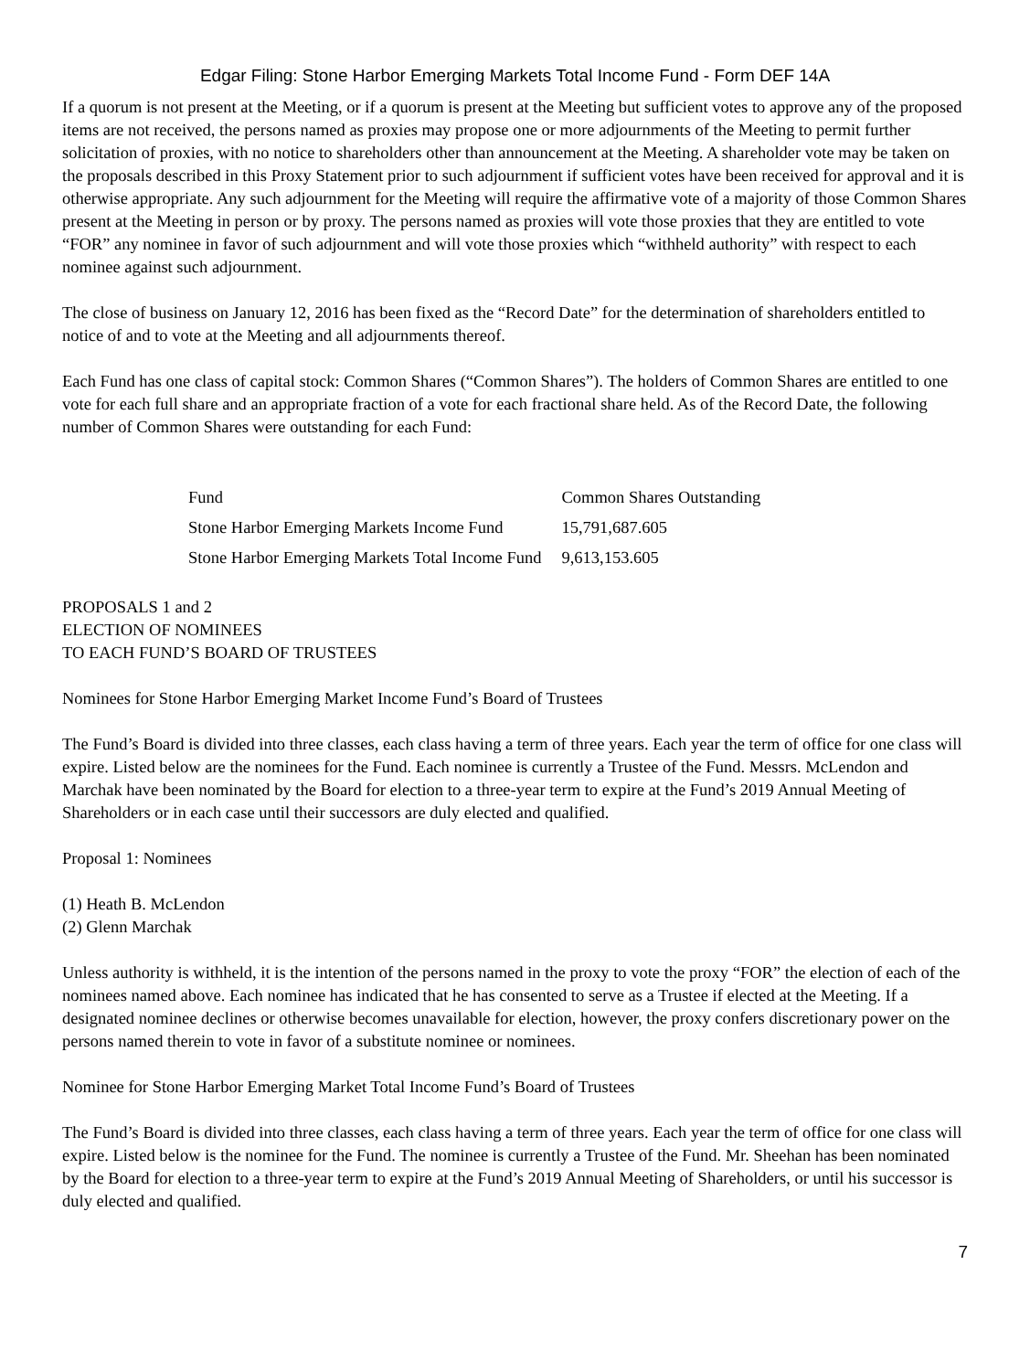Edgar Filing: Stone Harbor Emerging Markets Total Income Fund - Form DEF 14A
If a quorum is not present at the Meeting, or if a quorum is present at the Meeting but sufficient votes to approve any of the proposed items are not received, the persons named as proxies may propose one or more adjournments of the Meeting to permit further solicitation of proxies, with no notice to shareholders other than announcement at the Meeting. A shareholder vote may be taken on the proposals described in this Proxy Statement prior to such adjournment if sufficient votes have been received for approval and it is otherwise appropriate. Any such adjournment for the Meeting will require the affirmative vote of a majority of those Common Shares present at the Meeting in person or by proxy. The persons named as proxies will vote those proxies that they are entitled to vote “FOR” any nominee in favor of such adjournment and will vote those proxies which “withheld authority” with respect to each nominee against such adjournment.
The close of business on January 12, 2016 has been fixed as the “Record Date” for the determination of shareholders entitled to notice of and to vote at the Meeting and all adjournments thereof.
Each Fund has one class of capital stock: Common Shares (“Common Shares”). The holders of Common Shares are entitled to one vote for each full share and an appropriate fraction of a vote for each fractional share held. As of the Record Date, the following number of Common Shares were outstanding for each Fund:
| Fund | Common Shares Outstanding |
| --- | --- |
| Stone Harbor Emerging Markets Income Fund | 15,791,687.605 |
| Stone Harbor Emerging Markets Total Income Fund | 9,613,153.605 |
PROPOSALS 1 and 2
ELECTION OF NOMINEES
TO EACH FUND’S BOARD OF TRUSTEES
Nominees for Stone Harbor Emerging Market Income Fund’s Board of Trustees
The Fund’s Board is divided into three classes, each class having a term of three years. Each year the term of office for one class will expire. Listed below are the nominees for the Fund. Each nominee is currently a Trustee of the Fund. Messrs. McLendon and Marchak have been nominated by the Board for election to a three-year term to expire at the Fund’s 2019 Annual Meeting of Shareholders or in each case until their successors are duly elected and qualified.
Proposal 1: Nominees
(1) Heath B. McLendon
(2) Glenn Marchak
Unless authority is withheld, it is the intention of the persons named in the proxy to vote the proxy “FOR” the election of each of the nominees named above. Each nominee has indicated that he has consented to serve as a Trustee if elected at the Meeting. If a designated nominee declines or otherwise becomes unavailable for election, however, the proxy confers discretionary power on the persons named therein to vote in favor of a substitute nominee or nominees.
Nominee for Stone Harbor Emerging Market Total Income Fund’s Board of Trustees
The Fund’s Board is divided into three classes, each class having a term of three years. Each year the term of office for one class will expire. Listed below is the nominee for the Fund. The nominee is currently a Trustee of the Fund. Mr. Sheehan has been nominated by the Board for election to a three-year term to expire at the Fund’s 2019 Annual Meeting of Shareholders, or until his successor is duly elected and qualified.
7